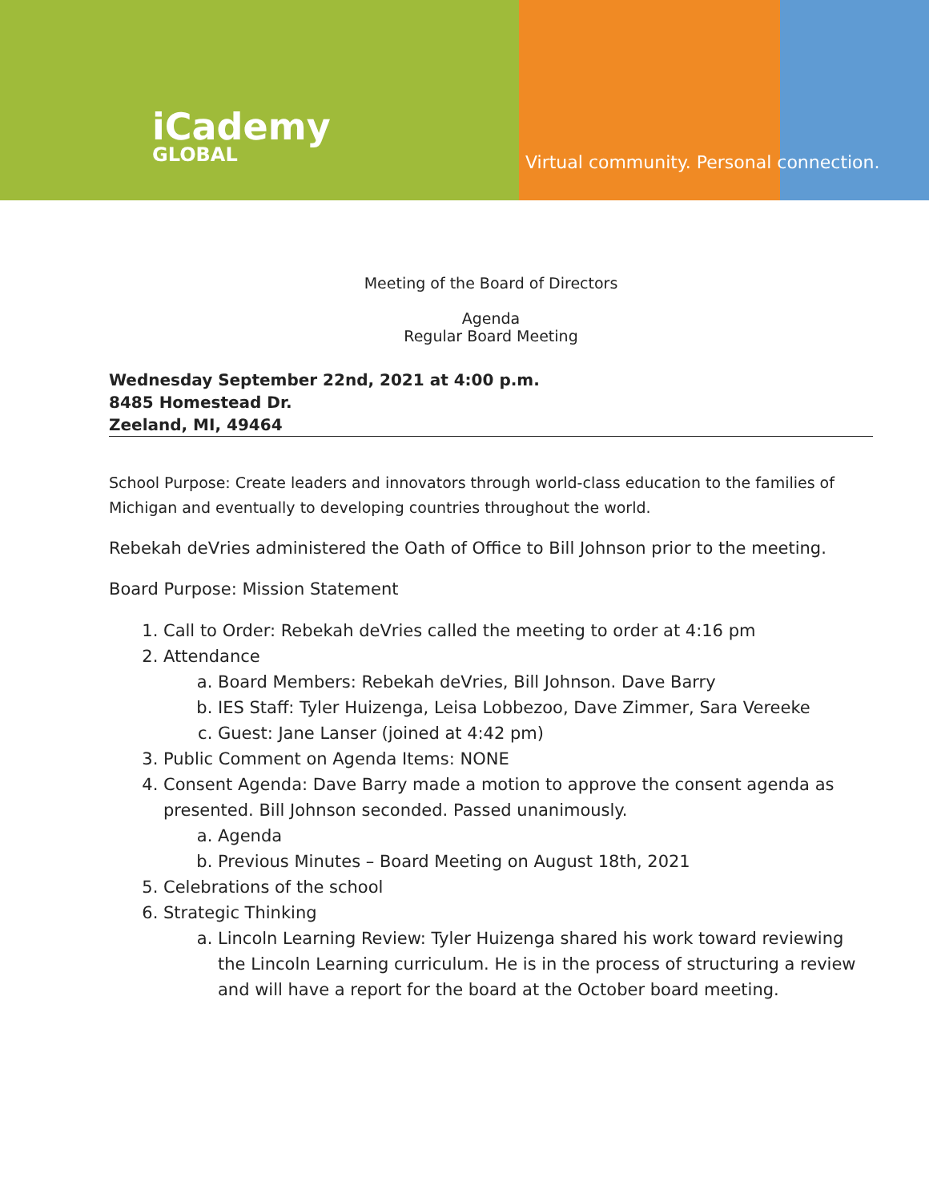iCademy
GLOBAL
Virtual community. Personal connection.
Meeting of the Board of Directors
Agenda
Regular Board Meeting
Wednesday September 22nd, 2021 at 4:00 p.m.
8485 Homestead Dr.
Zeeland, MI, 49464
School Purpose: Create leaders and innovators through world-class education to the families of Michigan and eventually to developing countries throughout the world.
Rebekah deVries administered the Oath of Office to Bill Johnson prior to the meeting.
Board Purpose: Mission Statement
1. Call to Order: Rebekah deVries called the meeting to order at 4:16 pm
2. Attendance
a. Board Members: Rebekah deVries, Bill Johnson. Dave Barry
b. IES Staff: Tyler Huizenga, Leisa Lobbezoo, Dave Zimmer, Sara Vereeke
c. Guest: Jane Lanser (joined at 4:42 pm)
3. Public Comment on Agenda Items: NONE
4. Consent Agenda: Dave Barry made a motion to approve the consent agenda as presented. Bill Johnson seconded. Passed unanimously.
a. Agenda
b. Previous Minutes – Board Meeting on August 18th, 2021
5. Celebrations of the school
6. Strategic Thinking
a. Lincoln Learning Review: Tyler Huizenga shared his work toward reviewing the Lincoln Learning curriculum. He is in the process of structuring a review and will have a report for the board at the October board meeting.